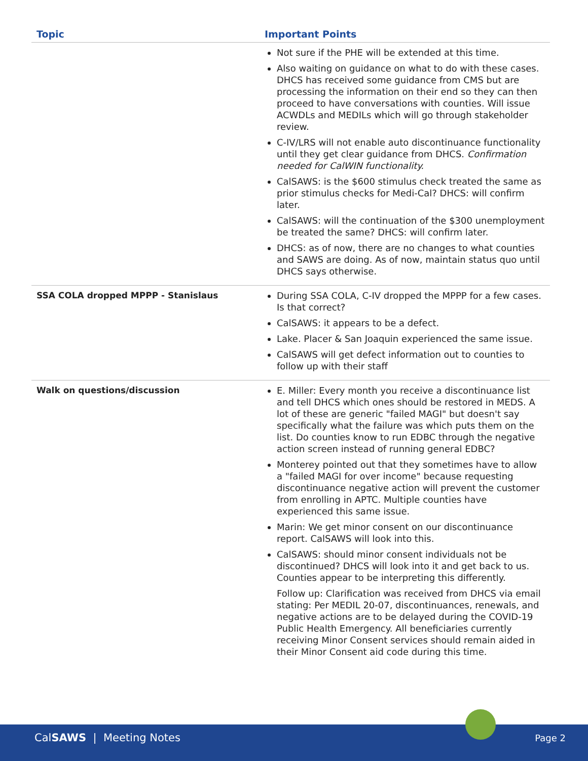| Topic | Important Points |
| --- | --- |
| | Not sure if the PHE will be extended at this time. Also waiting on guidance on what to do with these cases. DHCS has received some guidance from CMS but are processing the information on their end so they can then proceed to have conversations with counties. Will issue ACWDLs and MEDILs which will go through stakeholder review. C-IV/LRS will not enable auto discontinuance functionality until they get clear guidance from DHCS. Confirmation needed for CalWIN functionality. CalSAWS: is the $600 stimulus check treated the same as prior stimulus checks for Medi-Cal? DHCS: will confirm later. CalSAWS: will the continuation of the $300 unemployment be treated the same? DHCS: will confirm later. DHCS: as of now, there are no changes to what counties and SAWS are doing. As of now, maintain status quo until DHCS says otherwise. |
| SSA COLA dropped MPPP - Stanislaus | During SSA COLA, C-IV dropped the MPPP for a few cases. Is that correct? CalSAWS: it appears to be a defect. Lake. Placer & San Joaquin experienced the same issue. CalSAWS will get defect information out to counties to follow up with their staff |
| Walk on questions/discussion | E. Miller: Every month you receive a discontinuance list and tell DHCS which ones should be restored in MEDS. A lot of these are generic "failed MAGI" but doesn't say specifically what the failure was which puts them on the list. Do counties know to run EDBC through the negative action screen instead of running general EDBC? Monterey pointed out that they sometimes have to allow a "failed MAGI for over income" because requesting discontinuance negative action will prevent the customer from enrolling in APTC. Multiple counties have experienced this same issue. Marin: We get minor consent on our discontinuance report. CalSAWS will look into this. CalSAWS: should minor consent individuals not be discontinued? DHCS will look into it and get back to us. Counties appear to be interpreting this differently. Follow up: Clarification was received from DHCS via email stating: Per MEDIL 20-07, discontinuances, renewals, and negative actions are to be delayed during the COVID-19 Public Health Emergency. All beneficiaries currently receiving Minor Consent services should remain aided in their Minor Consent aid code during this time. |
CalSAWS | Meeting Notes Page 2